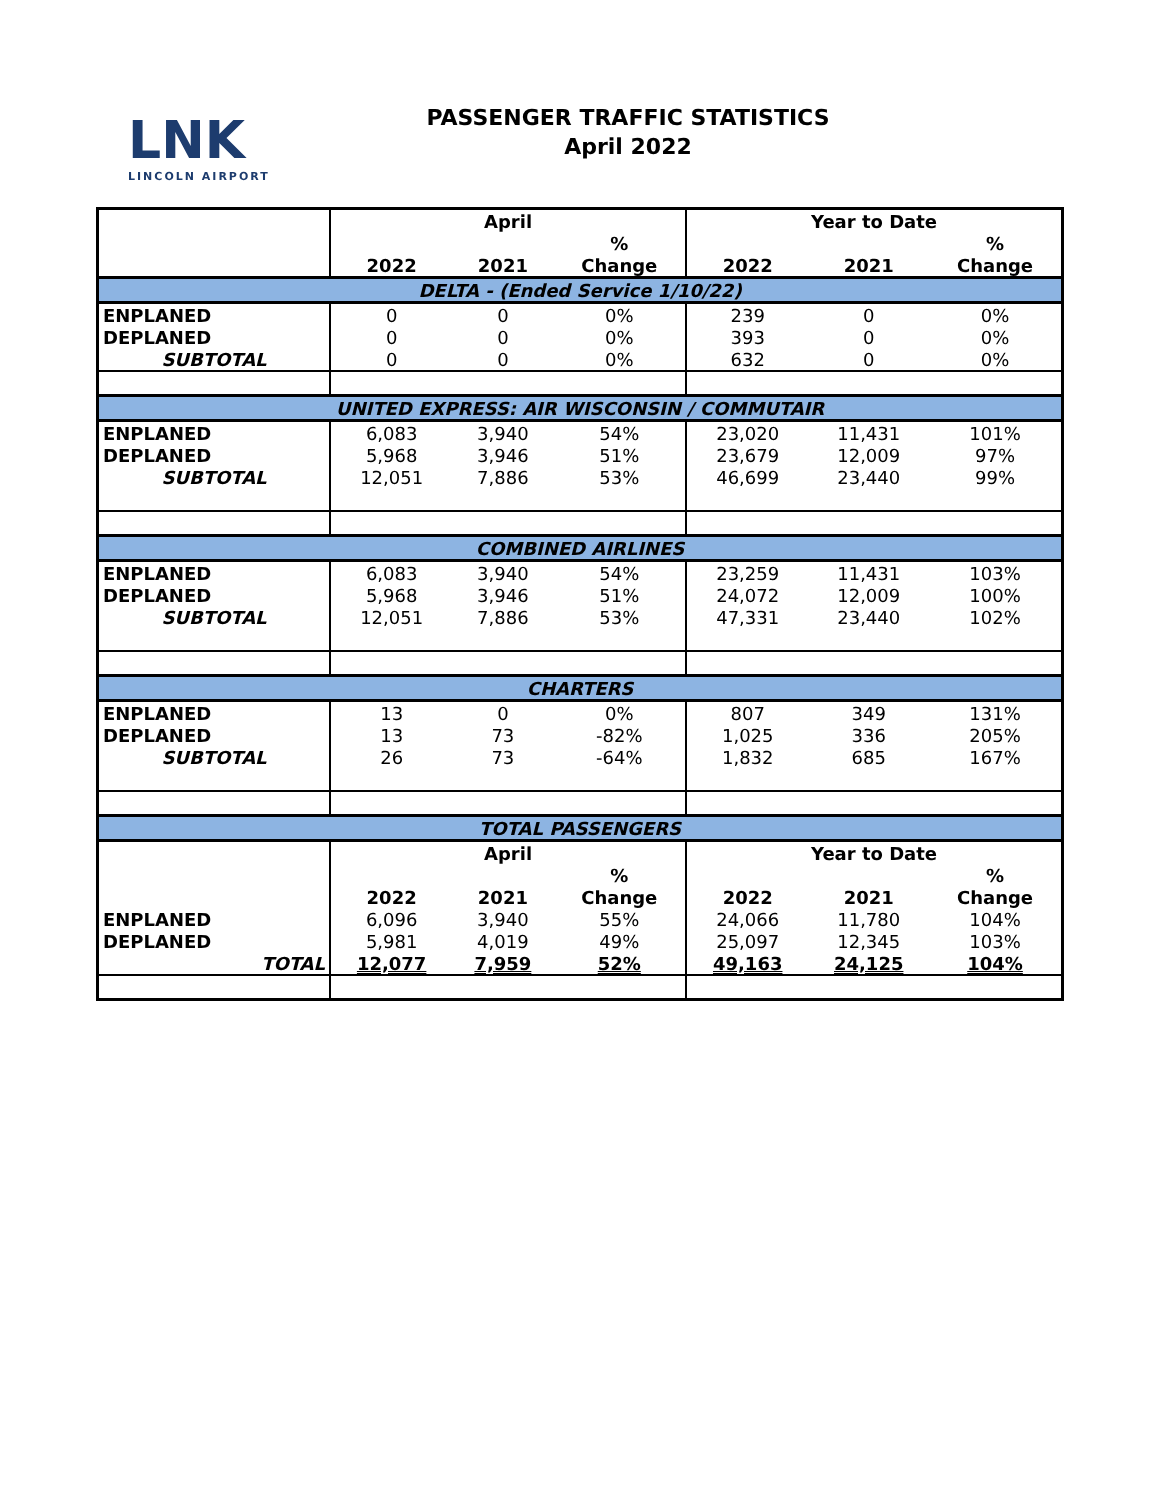LNK
LINCOLN AIRPORT
PASSENGER TRAFFIC STATISTICS
April 2022
| | April | | | Year to Date | | |
| | | | % | | | % |
| | 2022 | 2021 | Change | 2022 | 2021 | Change |
| DELTA - (Ended Service 1/10/22) | | | | | | |
| ENPLANED | 0 | 0 | 0% | 239 | 0 | 0% |
| DEPLANED | 0 | 0 | 0% | 393 | 0 | 0% |
| SUBTOTAL | 0 | 0 | 0% | 632 | 0 | 0% |
| UNITED EXPRESS: AIR WISCONSIN / COMMUTAIR | | | | | | |
| ENPLANED | 6,083 | 3,940 | 54% | 23,020 | 11,431 | 101% |
| DEPLANED | 5,968 | 3,946 | 51% | 23,679 | 12,009 | 97% |
| SUBTOTAL | 12,051 | 7,886 | 53% | 46,699 | 23,440 | 99% |
| COMBINED AIRLINES | | | | | | |
| ENPLANED | 6,083 | 3,940 | 54% | 23,259 | 11,431 | 103% |
| DEPLANED | 5,968 | 3,946 | 51% | 24,072 | 12,009 | 100% |
| SUBTOTAL | 12,051 | 7,886 | 53% | 47,331 | 23,440 | 102% |
| CHARTERS | | | | | | |
| ENPLANED | 13 | 0 | 0% | 807 | 349 | 131% |
| DEPLANED | 13 | 73 | -82% | 1,025 | 336 | 205% |
| SUBTOTAL | 26 | 73 | -64% | 1,832 | 685 | 167% |
| TOTAL PASSENGERS | | | | | | |
| | April | | | Year to Date | | |
| | | | % | | | % |
| | 2022 | 2021 | Change | 2022 | 2021 | Change |
| ENPLANED | 6,096 | 3,940 | 55% | 24,066 | 11,780 | 104% |
| DEPLANED | 5,981 | 4,019 | 49% | 25,097 | 12,345 | 103% |
| TOTAL | 12,077 | 7,959 | 52% | 49,163 | 24,125 | 104% |